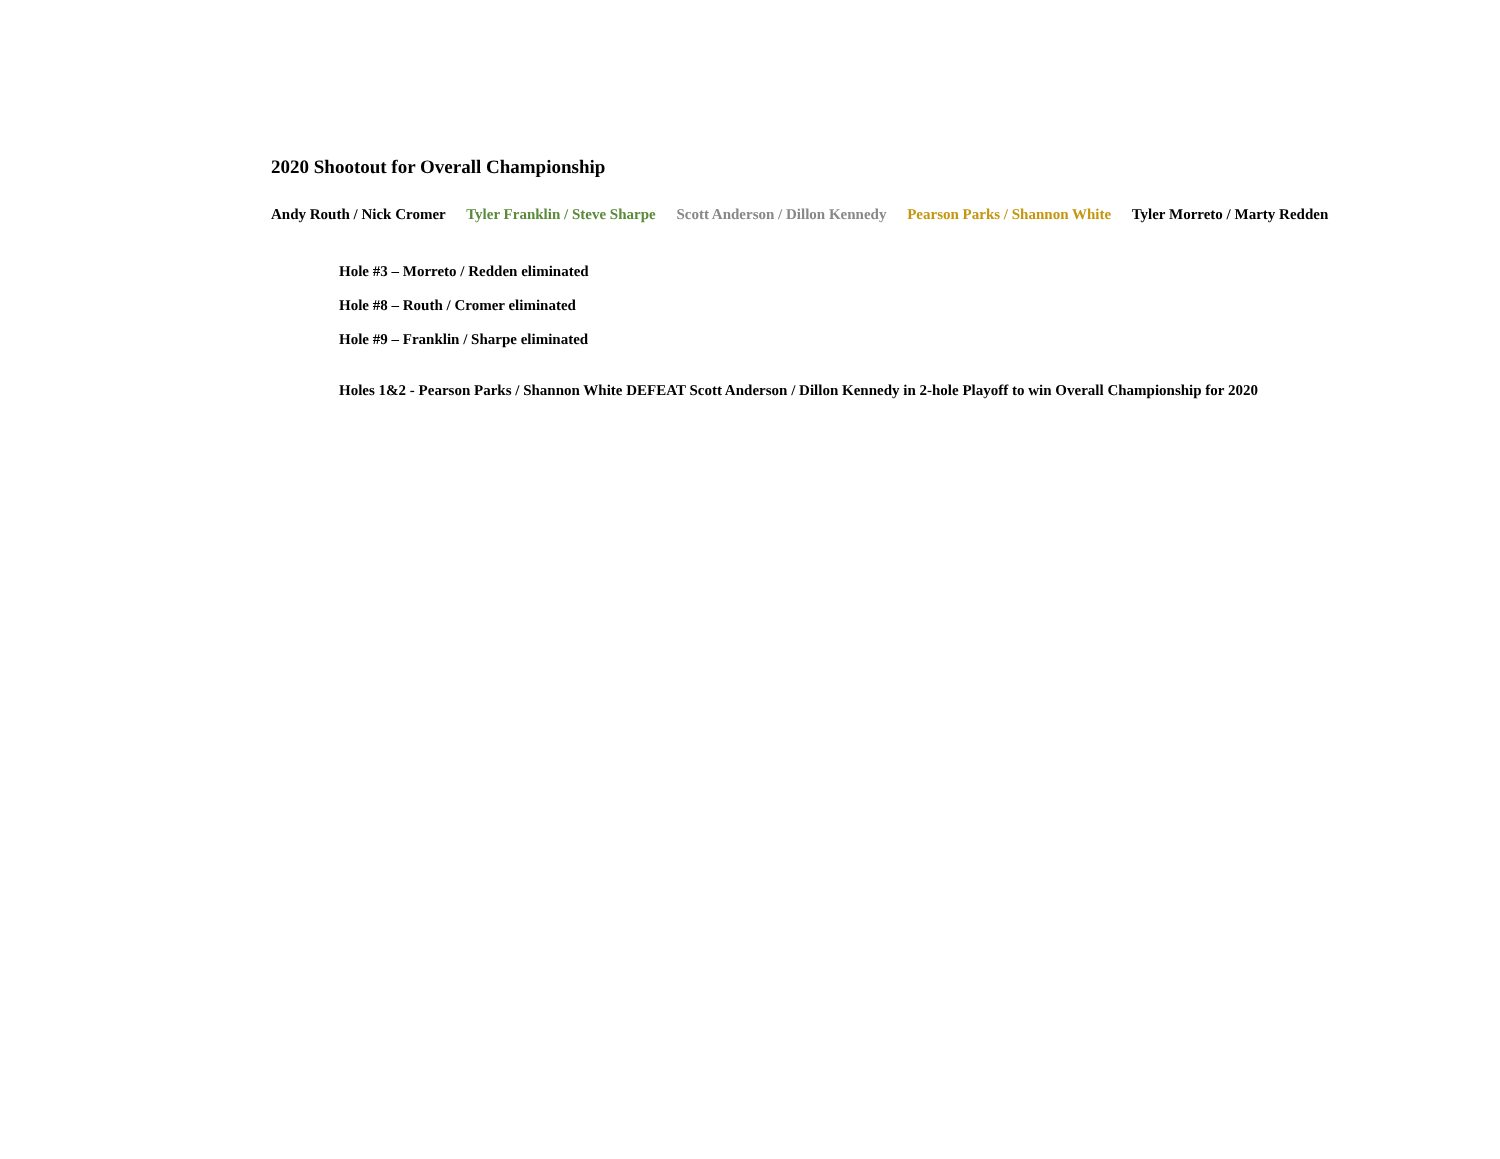2020 Shootout for Overall Championship
Andy Routh / Nick Cromer Tyler Franklin / Steve Sharpe Scott Anderson / Dillon Kennedy Pearson Parks / Shannon White Tyler Morreto / Marty Redden
Hole #3 – Morreto / Redden eliminated
Hole #8 – Routh / Cromer eliminated
Hole #9 – Franklin / Sharpe eliminated
Holes 1&2 - Pearson Parks / Shannon White DEFEAT Scott Anderson / Dillon Kennedy in 2-hole Playoff to win Overall Championship for 2020